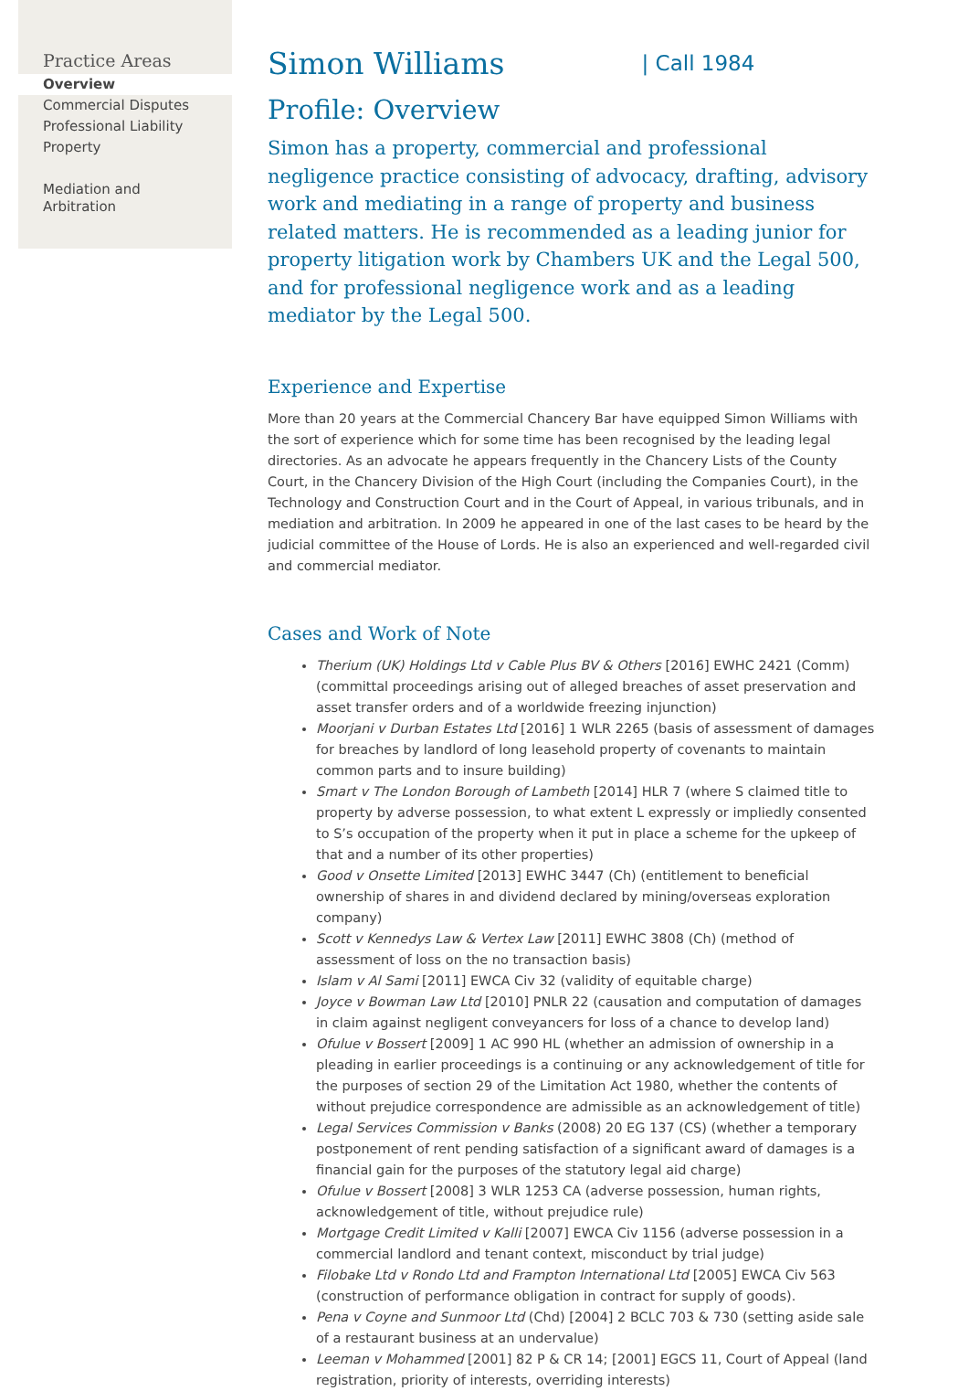Practice Areas
Overview
Commercial Disputes
Professional Liability
Property
Mediation and Arbitration
Simon Williams | Call 1984
Profile: Overview
Simon has a property, commercial and professional negligence practice consisting of advocacy, drafting, advisory work and mediating in a range of property and business related matters. He is recommended as a leading junior for property litigation work by Chambers UK and the Legal 500, and for professional negligence work and as a leading mediator by the Legal 500.
Experience and Expertise
More than 20 years at the Commercial Chancery Bar have equipped Simon Williams with the sort of experience which for some time has been recognised by the leading legal directories. As an advocate he appears frequently in the Chancery Lists of the County Court, in the Chancery Division of the High Court (including the Companies Court), in the Technology and Construction Court and in the Court of Appeal, in various tribunals, and in mediation and arbitration. In 2009 he appeared in one of the last cases to be heard by the judicial committee of the House of Lords. He is also an experienced and well-regarded civil and commercial mediator.
Cases and Work of Note
Therium (UK) Holdings Ltd v Cable Plus BV & Others [2016] EWHC 2421 (Comm) (committal proceedings arising out of alleged breaches of asset preservation and asset transfer orders and of a worldwide freezing injunction)
Moorjani v Durban Estates Ltd [2016] 1 WLR 2265 (basis of assessment of damages for breaches by landlord of long leasehold property of covenants to maintain common parts and to insure building)
Smart v The London Borough of Lambeth [2014] HLR 7 (where S claimed title to property by adverse possession, to what extent L expressly or impliedly consented to S’s occupation of the property when it put in place a scheme for the upkeep of that and a number of its other properties)
Good v Onsette Limited [2013] EWHC 3447 (Ch) (entitlement to beneficial ownership of shares in and dividend declared by mining/overseas exploration company)
Scott v Kennedys Law & Vertex Law [2011] EWHC 3808 (Ch) (method of assessment of loss on the no transaction basis)
Islam v Al Sami [2011] EWCA Civ 32 (validity of equitable charge)
Joyce v Bowman Law Ltd [2010] PNLR 22 (causation and computation of damages in claim against negligent conveyancers for loss of a chance to develop land)
Ofulue v Bossert [2009] 1 AC 990 HL (whether an admission of ownership in a pleading in earlier proceedings is a continuing or any acknowledgement of title for the purposes of section 29 of the Limitation Act 1980, whether the contents of without prejudice correspondence are admissible as an acknowledgement of title)
Legal Services Commission v Banks (2008) 20 EG 137 (CS) (whether a temporary postponement of rent pending satisfaction of a significant award of damages is a financial gain for the purposes of the statutory legal aid charge)
Ofulue v Bossert [2008] 3 WLR 1253 CA (adverse possession, human rights, acknowledgement of title, without prejudice rule)
Mortgage Credit Limited v Kalli [2007] EWCA Civ 1156 (adverse possession in a commercial landlord and tenant context, misconduct by trial judge)
Filobake Ltd v Rondo Ltd and Frampton International Ltd [2005] EWCA Civ 563 (construction of performance obligation in contract for supply of goods).
Pena v Coyne and Sunmoor Ltd (Chd) [2004] 2 BCLC 703 & 730 (setting aside sale of a restaurant business at an undervalue)
Leeman v Mohammed [2001] 82 P & CR 14; [2001] EGCS 11, Court of Appeal (land registration, priority of interests, overriding interests)